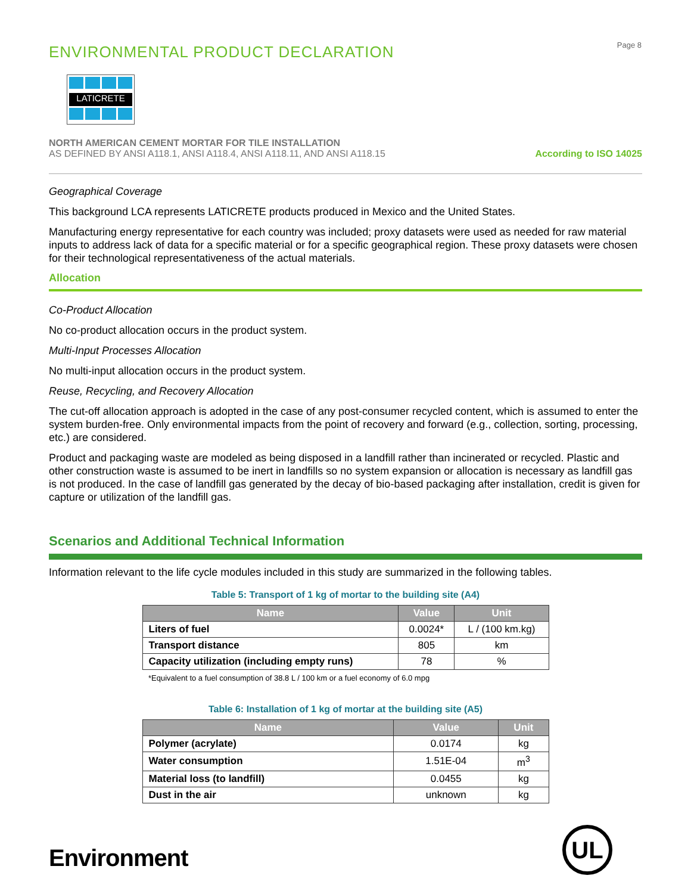Page 8
ENVIRONMENTAL PRODUCT DECLARATION
LATICRETE
NORTH AMERICAN CEMENT MORTAR FOR TILE INSTALLATION
AS DEFINED BY ANSI A118.1, ANSI A118.4, ANSI A118.11, AND ANSI A118.15
According to ISO 14025
Geographical Coverage
This background LCA represents LATICRETE products produced in Mexico and the United States.
Manufacturing energy representative for each country was included; proxy datasets were used as needed for raw material inputs to address lack of data for a specific material or for a specific geographical region. These proxy datasets were chosen for their technological representativeness of the actual materials.
Allocation
Co-Product Allocation
No co-product allocation occurs in the product system.
Multi-Input Processes Allocation
No multi-input allocation occurs in the product system.
Reuse, Recycling, and Recovery Allocation
The cut-off allocation approach is adopted in the case of any post-consumer recycled content, which is assumed to enter the system burden-free. Only environmental impacts from the point of recovery and forward (e.g., collection, sorting, processing, etc.) are considered.
Product and packaging waste are modeled as being disposed in a landfill rather than incinerated or recycled. Plastic and other construction waste is assumed to be inert in landfills so no system expansion or allocation is necessary as landfill gas is not produced. In the case of landfill gas generated by the decay of bio-based packaging after installation, credit is given for capture or utilization of the landfill gas.
Scenarios and Additional Technical Information
Information relevant to the life cycle modules included in this study are summarized in the following tables.
Table 5: Transport of 1 kg of mortar to the building site (A4)
| Name | Value | Unit |
| --- | --- | --- |
| Liters of fuel | 0.0024* | L / (100 km.kg) |
| Transport distance | 805 | km |
| Capacity utilization (including empty runs) | 78 | % |
*Equivalent to a fuel consumption of 38.8 L / 100 km or a fuel economy of 6.0 mpg
Table 6: Installation of 1 kg of mortar at the building site (A5)
| Name | Value | Unit |
| --- | --- | --- |
| Polymer (acrylate) | 0.0174 | kg |
| Water consumption | 1.51E-04 | m<sup>3</sup> |
| Material loss (to landfill) | 0.0455 | kg |
| Dust in the air | unknown | kg |
Environment UL